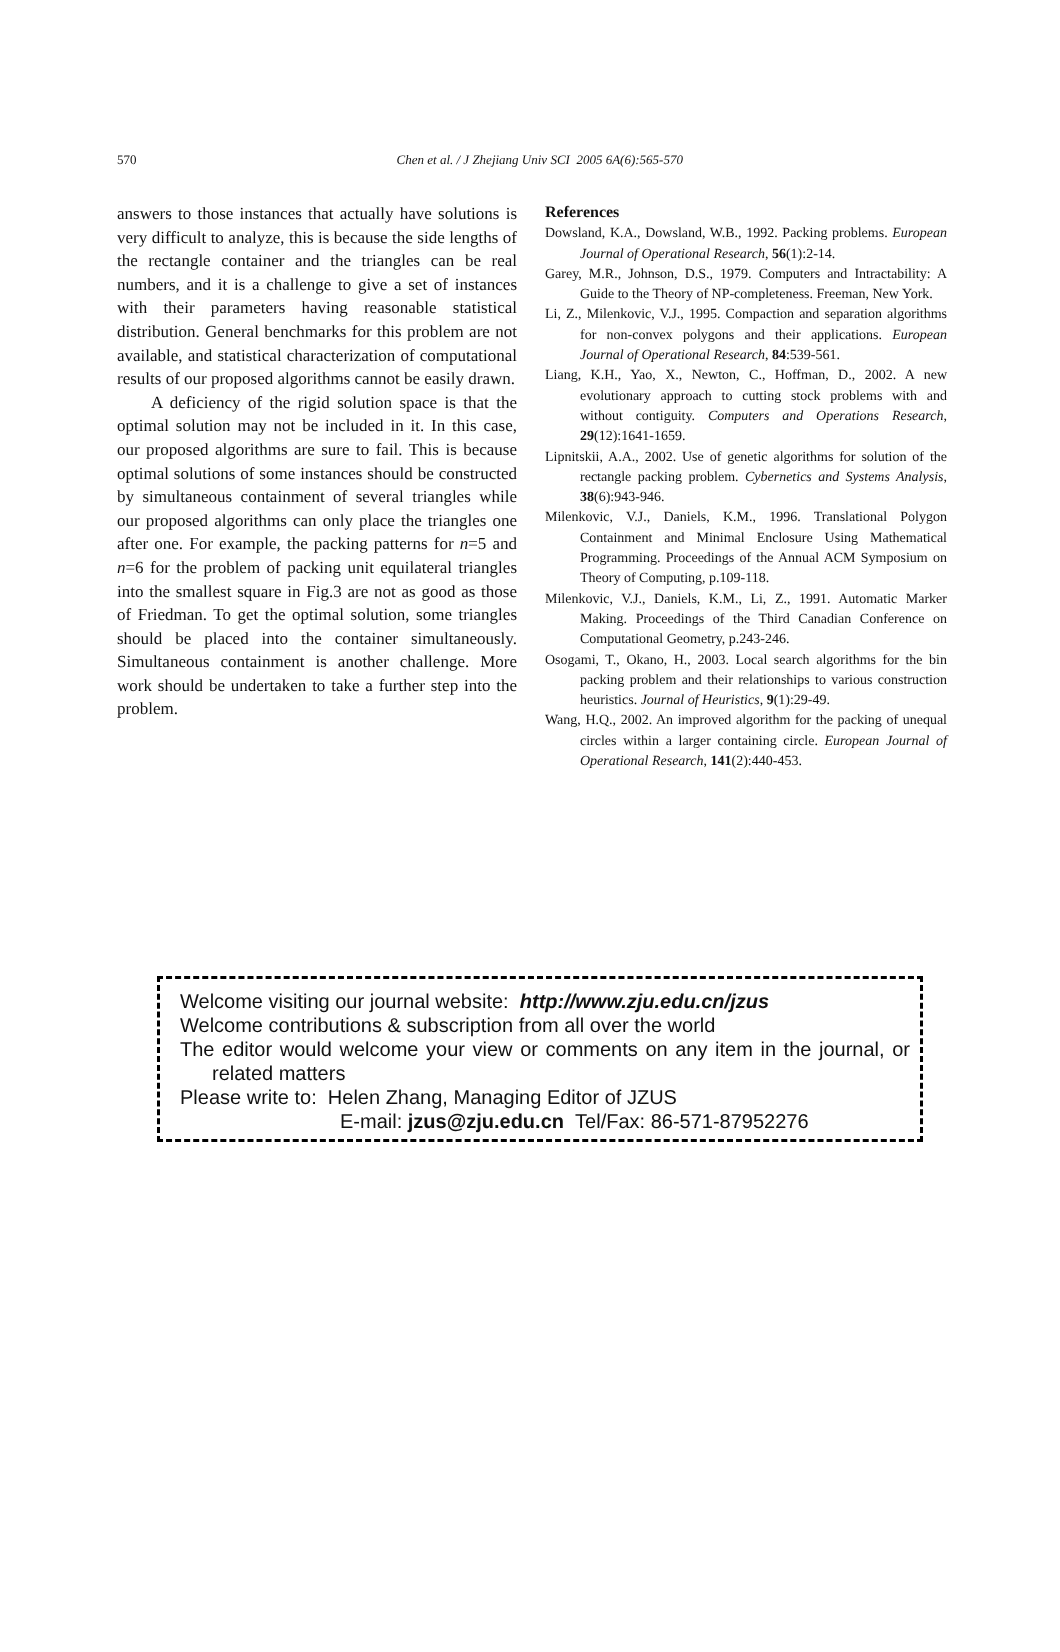570
Chen et al. / J Zhejiang Univ SCI 2005 6A(6):565-570
answers to those instances that actually have solutions is very difficult to analyze, this is because the side lengths of the rectangle container and the triangles can be real numbers, and it is a challenge to give a set of instances with their parameters having reasonable statistical distribution. General benchmarks for this problem are not available, and statistical characterization of computational results of our proposed algorithms cannot be easily drawn.
A deficiency of the rigid solution space is that the optimal solution may not be included in it. In this case, our proposed algorithms are sure to fail. This is because optimal solutions of some instances should be constructed by simultaneous containment of several triangles while our proposed algorithms can only place the triangles one after one. For example, the packing patterns for n=5 and n=6 for the problem of packing unit equilateral triangles into the smallest square in Fig.3 are not as good as those of Friedman. To get the optimal solution, some triangles should be placed into the container simultaneously. Simultaneous containment is another challenge. More work should be undertaken to take a further step into the problem.
References
Dowsland, K.A., Dowsland, W.B., 1992. Packing problems. European Journal of Operational Research, 56(1):2-14.
Garey, M.R., Johnson, D.S., 1979. Computers and Intractability: A Guide to the Theory of NP-completeness. Freeman, New York.
Li, Z., Milenkovic, V.J., 1995. Compaction and separation algorithms for non-convex polygons and their applications. European Journal of Operational Research, 84:539-561.
Liang, K.H., Yao, X., Newton, C., Hoffman, D., 2002. A new evolutionary approach to cutting stock problems with and without contiguity. Computers and Operations Research, 29(12):1641-1659.
Lipnitskii, A.A., 2002. Use of genetic algorithms for solution of the rectangle packing problem. Cybernetics and Systems Analysis, 38(6):943-946.
Milenkovic, V.J., Daniels, K.M., 1996. Translational Polygon Containment and Minimal Enclosure Using Mathematical Programming. Proceedings of the Annual ACM Symposium on Theory of Computing, p.109-118.
Milenkovic, V.J., Daniels, K.M., Li, Z., 1991. Automatic Marker Making. Proceedings of the Third Canadian Conference on Computational Geometry, p.243-246.
Osogami, T., Okano, H., 2003. Local search algorithms for the bin packing problem and their relationships to various construction heuristics. Journal of Heuristics, 9(1):29-49.
Wang, H.Q., 2002. An improved algorithm for the packing of unequal circles within a larger containing circle. European Journal of Operational Research, 141(2):440-453.
Welcome visiting our journal website: http://www.zju.edu.cn/jzus
Welcome contributions & subscription from all over the world
The editor would welcome your view or comments on any item in the journal, or related matters
Please write to: Helen Zhang, Managing Editor of JZUS
E-mail: jzus@zju.edu.cn Tel/Fax: 86-571-87952276